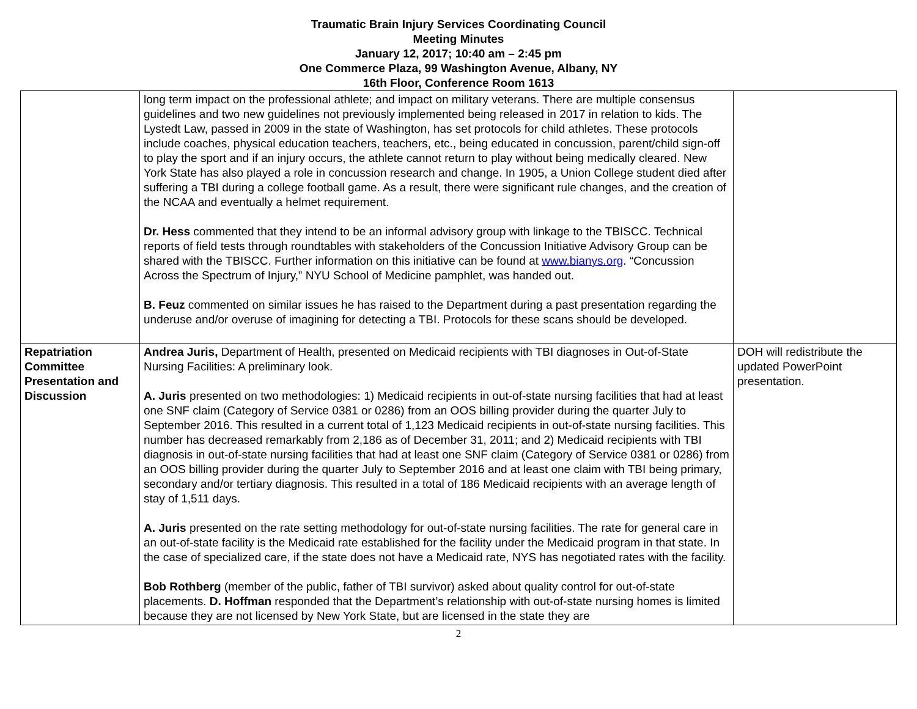Traumatic Brain Injury Services Coordinating Council
Meeting Minutes
January 12, 2017; 10:40 am – 2:45 pm
One Commerce Plaza, 99 Washington Avenue, Albany, NY
16th Floor, Conference Room 1613
| | long term impact on the professional athlete; and impact on military veterans. There are multiple consensus guidelines and two new guidelines not previously implemented being released in 2017 in relation to kids. The Lystedt Law, passed in 2009 in the state of Washington, has set protocols for child athletes. These protocols include coaches, physical education teachers, teachers, etc., being educated in concussion, parent/child sign-off to play the sport and if an injury occurs, the athlete cannot return to play without being medically cleared. New York State has also played a role in concussion research and change. In 1905, a Union College student died after suffering a TBI during a college football game. As a result, there were significant rule changes, and the creation of the NCAA and eventually a helmet requirement. Dr. Hess commented that they intend to be an informal advisory group with linkage to the TBISCC. Technical reports of field tests through roundtables with stakeholders of the Concussion Initiative Advisory Group can be shared with the TBISCC. Further information on this initiative can be found at www.bianys.org . “Concussion Across the Spectrum of Injury,” NYU School of Medicine pamphlet, was handed out. B. Feuz commented on similar issues he has raised to the Department during a past presentation regarding the underuse and/or overuse of imagining for detecting a TBI. Protocols for these scans should be developed. | |
| Repatriation Committee Presentation and Discussion | Andrea Juris, Department of Health, presented on Medicaid recipients with TBI diagnoses in Out-of-State Nursing Facilities: A preliminary look. A. Juris presented on two methodologies: 1) Medicaid recipients in out-of-state nursing facilities that had at least one SNF claim (Category of Service 0381 or 0286) from an OOS billing provider during the quarter July to September 2016. This resulted in a current total of 1,123 Medicaid recipients in out-of-state nursing facilities. This number has decreased remarkably from 2,186 as of December 31, 2011; and 2) Medicaid recipients with TBI diagnosis in out-of-state nursing facilities that had at least one SNF claim (Category of Service 0381 or 0286) from an OOS billing provider during the quarter July to September 2016 and at least one claim with TBI being primary, secondary and/or tertiary diagnosis. This resulted in a total of 186 Medicaid recipients with an average length of stay of 1,511 days. A. Juris presented on the rate setting methodology for out-of-state nursing facilities. The rate for general care in an out-of-state facility is the Medicaid rate established for the facility under the Medicaid program in that state. In the case of specialized care, if the state does not have a Medicaid rate, NYS has negotiated rates with the facility. Bob Rothberg (member of the public, father of TBI survivor) asked about quality control for out-of-state placements. D. Hoffman responded that the Department’s relationship with out-of-state nursing homes is limited because they are not licensed by New York State, but are licensed in the state they are | DOH will redistribute the updated PowerPoint presentation. |
2